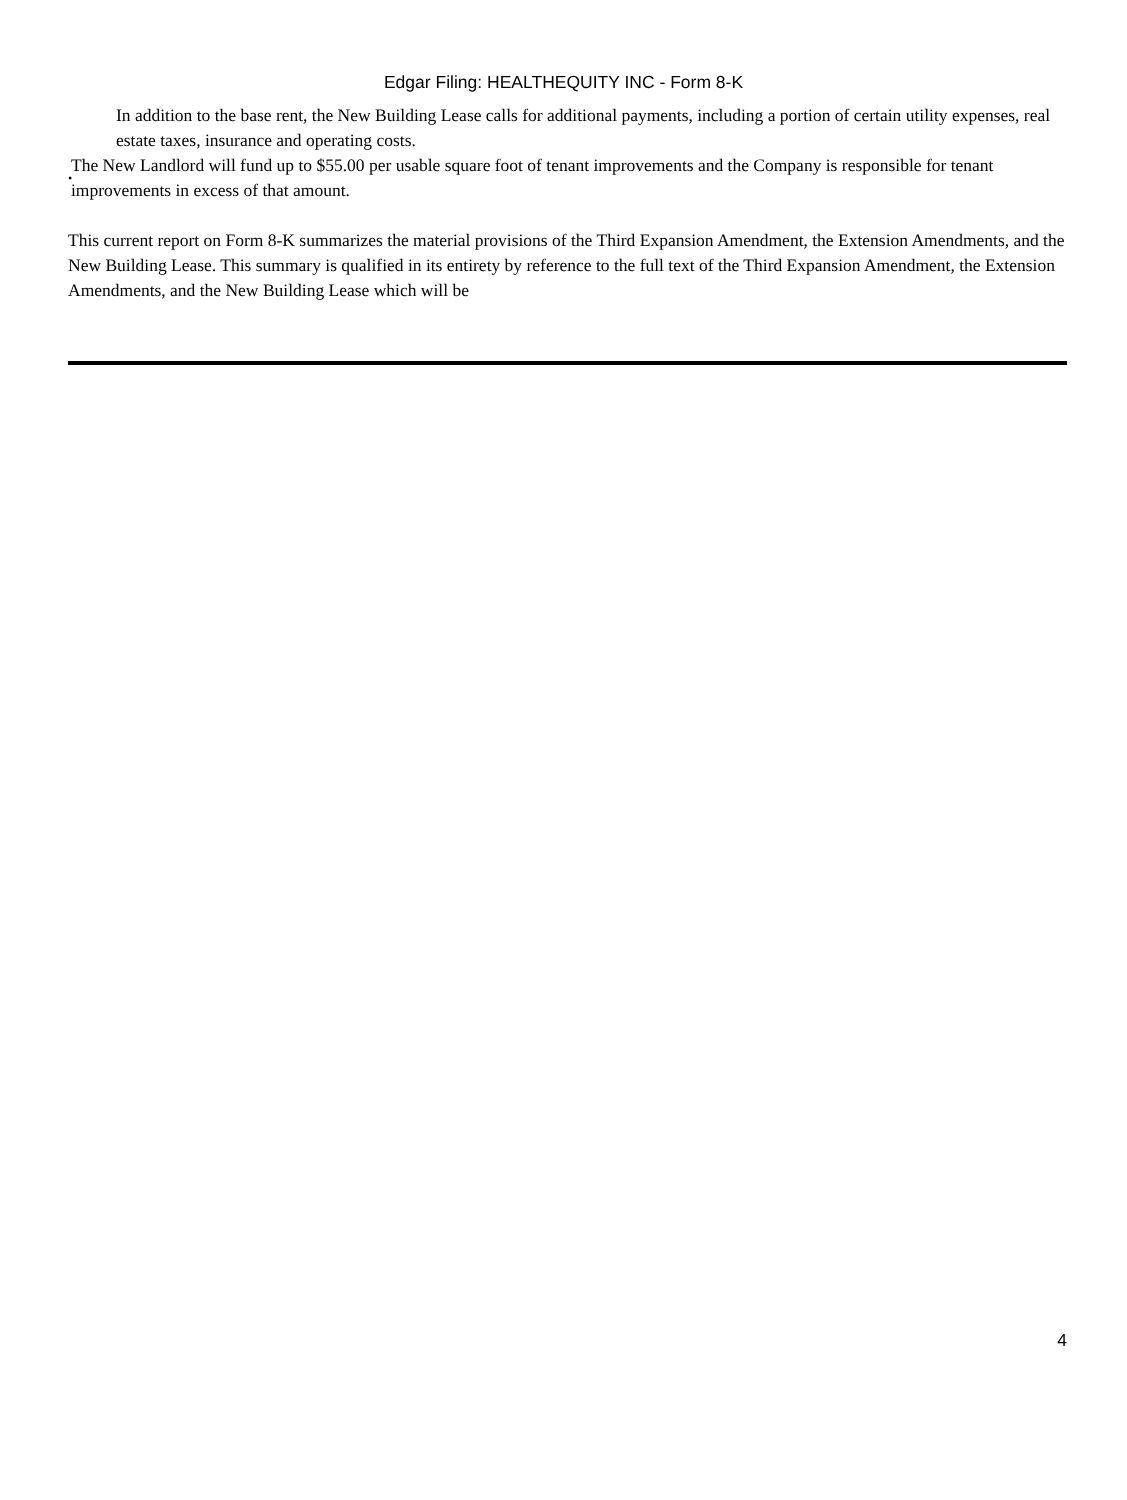Edgar Filing: HEALTHEQUITY INC - Form 8-K
In addition to the base rent, the New Building Lease calls for additional payments, including a portion of certain utility expenses, real estate taxes, insurance and operating costs.
•
The New Landlord will fund up to $55.00 per usable square foot of tenant improvements and the Company is responsible for tenant improvements in excess of that amount.
This current report on Form 8-K summarizes the material provisions of the Third Expansion Amendment, the Extension Amendments, and the New Building Lease. This summary is qualified in its entirety by reference to the full text of the Third Expansion Amendment, the Extension Amendments, and the New Building Lease which will be
4